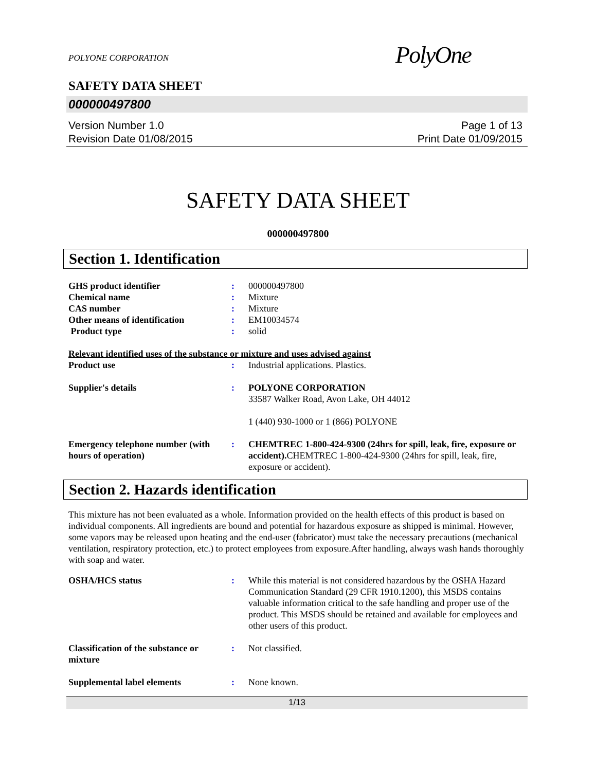POLYONE CORPORATION
PolyOne
SAFETY DATA SHEET
000000497800
Version Number 1.0
Revision Date 01/08/2015
Page 1 of 13
Print Date 01/09/2015
SAFETY DATA SHEET
000000497800
Section 1. Identification
| GHS product identifier | : | 000000497800 |
| Chemical name | : | Mixture |
| CAS number | : | Mixture |
| Other means of identification | : | EM10034574 |
| Product type | : | solid |
| Relevant identified uses of the substance or mixture and uses advised against | | |
| Product use | : | Industrial applications. Plastics. |
| Supplier's details | : | POLYONE CORPORATION 33587 Walker Road, Avon Lake, OH 44012 1 (440) 930-1000 or 1 (866) POLYONE |
| Emergency telephone number (with hours of operation) | : | CHEMTREC 1-800-424-9300 (24hrs for spill, leak, fire, exposure or accident). CHEMTREC 1-800-424-9300 (24hrs for spill, leak, fire, exposure or accident). |
Section 2. Hazards identification
This mixture has not been evaluated as a whole. Information provided on the health effects of this product is based on individual components. All ingredients are bound and potential for hazardous exposure as shipped is minimal. However, some vapors may be released upon heating and the end-user (fabricator) must take the necessary precautions (mechanical ventilation, respiratory protection, etc.) to protect employees from exposure.After handling, always wash hands thoroughly with soap and water.
| OSHA/HCS status | : | While this material is not considered hazardous by the OSHA Hazard Communication Standard (29 CFR 1910.1200), this MSDS contains valuable information critical to the safe handling and proper use of the product. This MSDS should be retained and available for employees and other users of this product. |
| Classification of the substance or mixture | : | Not classified. |
| Supplemental label elements | : | None known. |
1/13